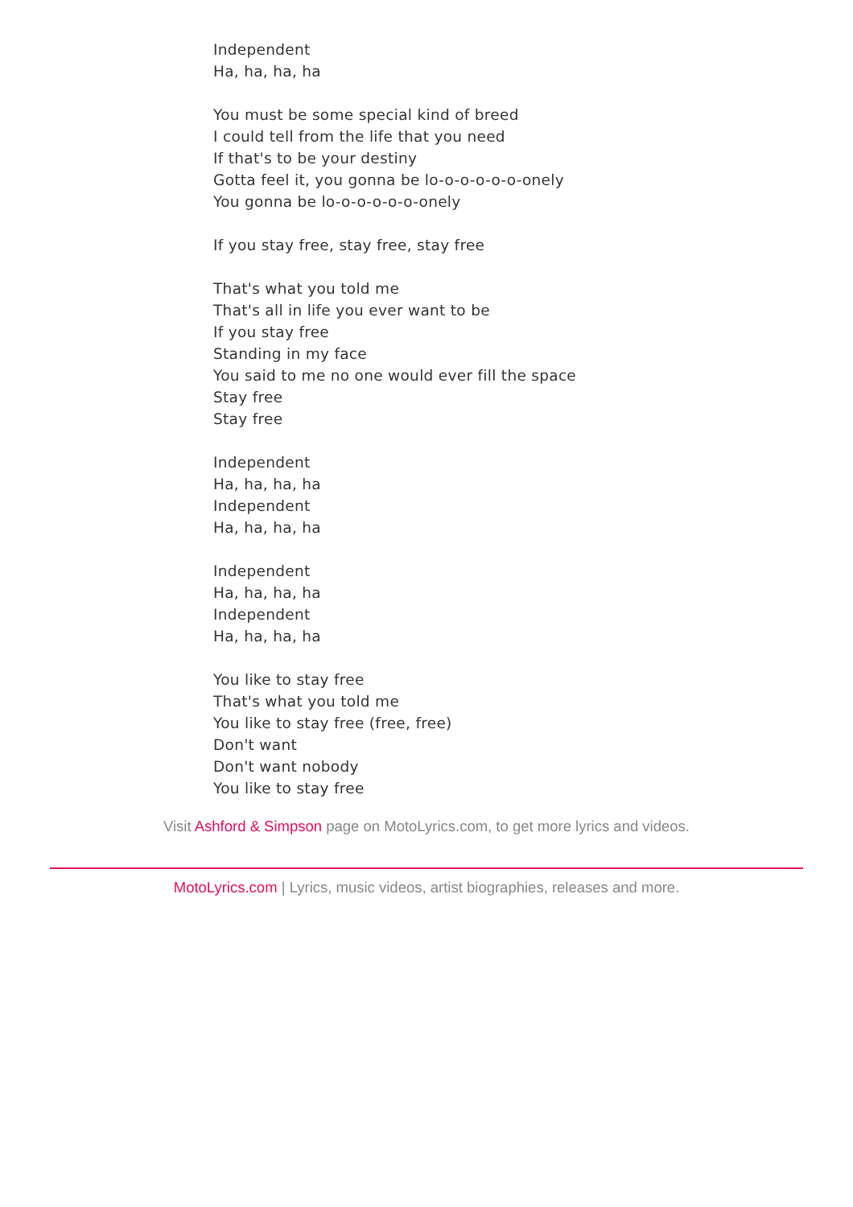Independent
Ha, ha, ha, ha
You must be some special kind of breed
I could tell from the life that you need
If that's to be your destiny
Gotta feel it, you gonna be lo-o-o-o-o-o-onely
You gonna be lo-o-o-o-o-o-onely
If you stay free, stay free, stay free
That's what you told me
That's all in life you ever want to be
If you stay free
Standing in my face
You said to me no one would ever fill the space
Stay free
Stay free
Independent
Ha, ha, ha, ha
Independent
Ha, ha, ha, ha
Independent
Ha, ha, ha, ha
Independent
Ha, ha, ha, ha
You like to stay free
That's what you told me
You like to stay free (free, free)
Don't want
Don't want nobody
You like to stay free
Visit Ashford & Simpson page on MotoLyrics.com, to get more lyrics and videos.
MotoLyrics.com | Lyrics, music videos, artist biographies, releases and more.